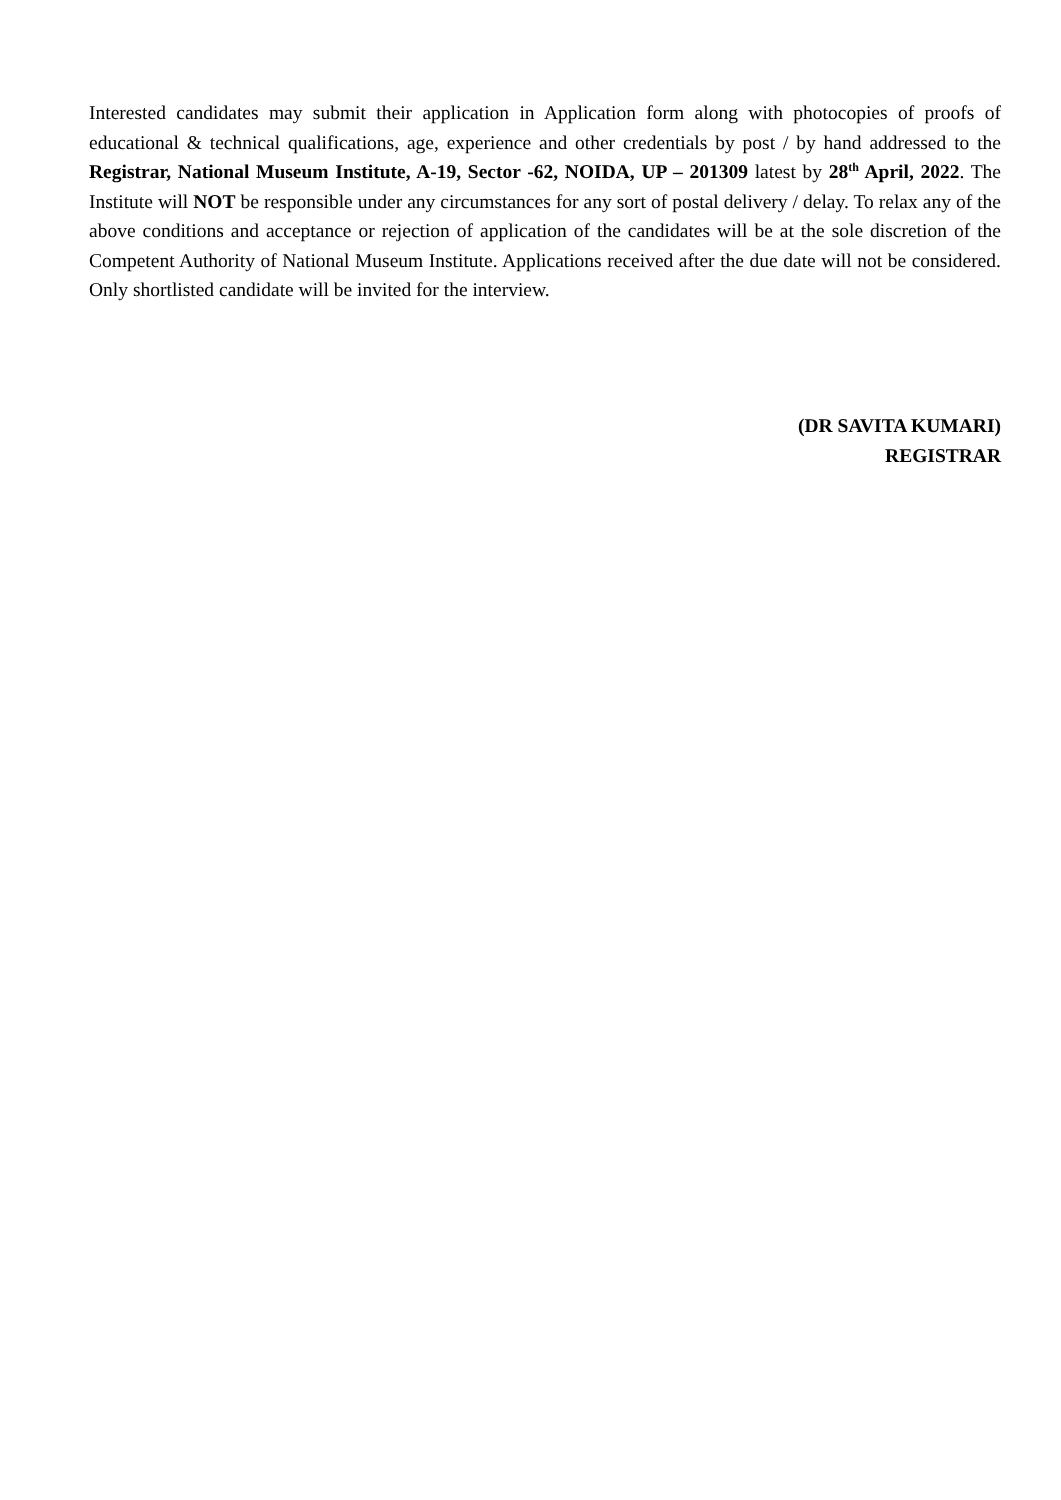Interested candidates may submit their application in Application form along with photocopies of proofs of educational & technical qualifications, age, experience and other credentials by post / by hand addressed to the Registrar, National Museum Institute, A-19, Sector -62, NOIDA, UP – 201309 latest by 28<sup>th</sup> April, 2022. The Institute will NOT be responsible under any circumstances for any sort of postal delivery / delay. To relax any of the above conditions and acceptance or rejection of application of the candidates will be at the sole discretion of the Competent Authority of National Museum Institute. Applications received after the due date will not be considered. Only shortlisted candidate will be invited for the interview.
(DR SAVITA KUMARI)
REGISTRAR